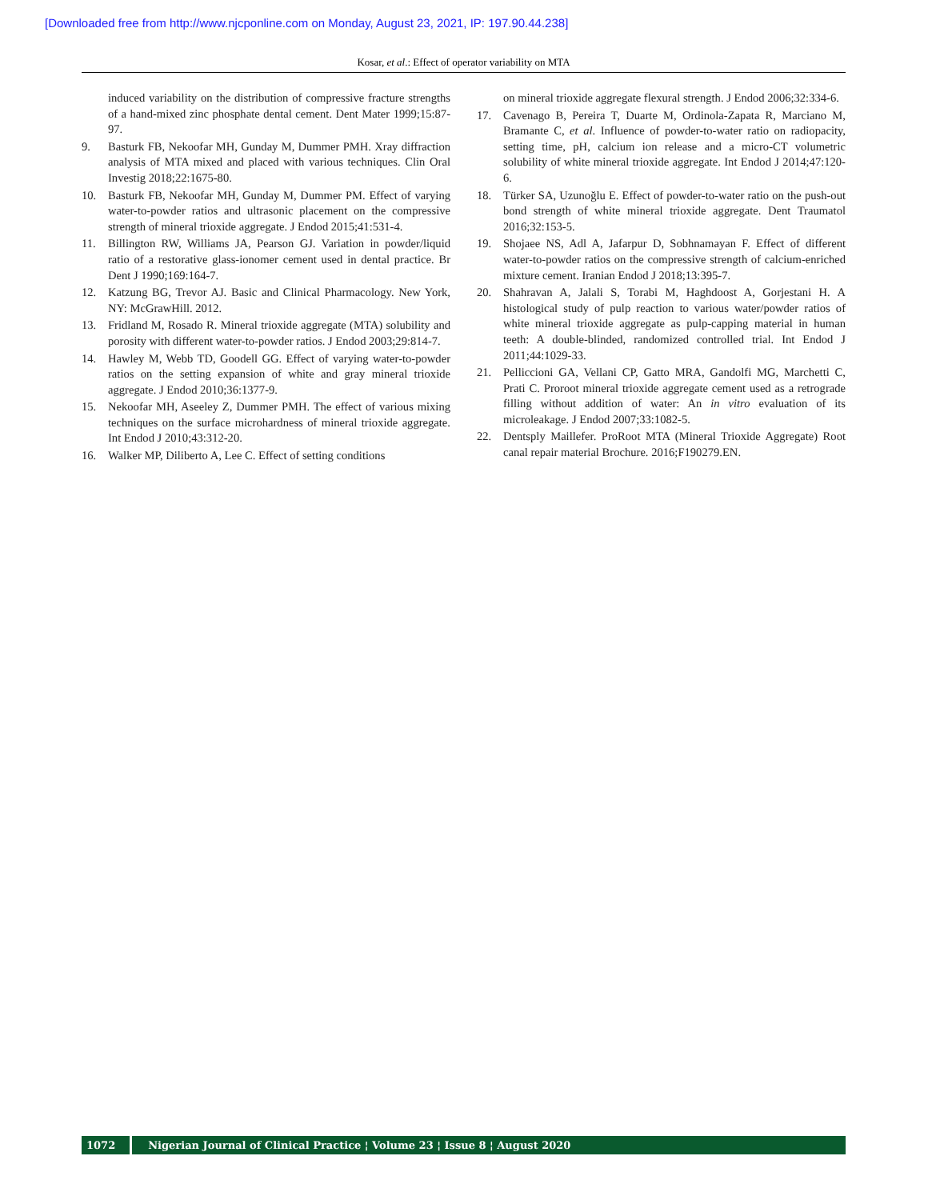[Downloaded free from http://www.njcponline.com on Monday, August 23, 2021, IP: 197.90.44.238]
Kosar, et al.: Effect of operator variability on MTA
induced variability on the distribution of compressive fracture strengths of a hand-mixed zinc phosphate dental cement. Dent Mater 1999;15:87-97.
9. Basturk FB, Nekoofar MH, Gunday M, Dummer PMH. Xray diffraction analysis of MTA mixed and placed with various techniques. Clin Oral Investig 2018;22:1675-80.
10. Basturk FB, Nekoofar MH, Gunday M, Dummer PM. Effect of varying water-to-powder ratios and ultrasonic placement on the compressive strength of mineral trioxide aggregate. J Endod 2015;41:531-4.
11. Billington RW, Williams JA, Pearson GJ. Variation in powder/liquid ratio of a restorative glass-ionomer cement used in dental practice. Br Dent J 1990;169:164-7.
12. Katzung BG, Trevor AJ. Basic and Clinical Pharmacology. New York, NY: McGrawHill. 2012.
13. Fridland M, Rosado R. Mineral trioxide aggregate (MTA) solubility and porosity with different water-to-powder ratios. J Endod 2003;29:814-7.
14. Hawley M, Webb TD, Goodell GG. Effect of varying water-to-powder ratios on the setting expansion of white and gray mineral trioxide aggregate. J Endod 2010;36:1377-9.
15. Nekoofar MH, Aseeley Z, Dummer PMH. The effect of various mixing techniques on the surface microhardness of mineral trioxide aggregate. Int Endod J 2010;43:312-20.
16. Walker MP, Diliberto A, Lee C. Effect of setting conditions
on mineral trioxide aggregate flexural strength. J Endod 2006;32:334-6.
17. Cavenago B, Pereira T, Duarte M, Ordinola-Zapata R, Marciano M, Bramante C, et al. Influence of powder-to-water ratio on radiopacity, setting time, pH, calcium ion release and a micro-CT volumetric solubility of white mineral trioxide aggregate. Int Endod J 2014;47:120-6.
18. Türker SA, Uzunoğlu E. Effect of powder-to-water ratio on the push-out bond strength of white mineral trioxide aggregate. Dent Traumatol 2016;32:153-5.
19. Shojaee NS, Adl A, Jafarpur D, Sobhnamayan F. Effect of different water-to-powder ratios on the compressive strength of calcium-enriched mixture cement. Iranian Endod J 2018;13:395-7.
20. Shahravan A, Jalali S, Torabi M, Haghdoost A, Gorjestani H. A histological study of pulp reaction to various water/powder ratios of white mineral trioxide aggregate as pulp-capping material in human teeth: A double-blinded, randomized controlled trial. Int Endod J 2011;44:1029-33.
21. Pelliccioni GA, Vellani CP, Gatto MRA, Gandolfi MG, Marchetti C, Prati C. Proroot mineral trioxide aggregate cement used as a retrograde filling without addition of water: An in vitro evaluation of its microleakage. J Endod 2007;33:1082-5.
22. Dentsply Maillefer. ProRoot MTA (Mineral Trioxide Aggregate) Root canal repair material Brochure. 2016;F190279.EN.
1072 Nigerian Journal of Clinical Practice ¦ Volume 23 ¦ Issue 8 ¦ August 2020